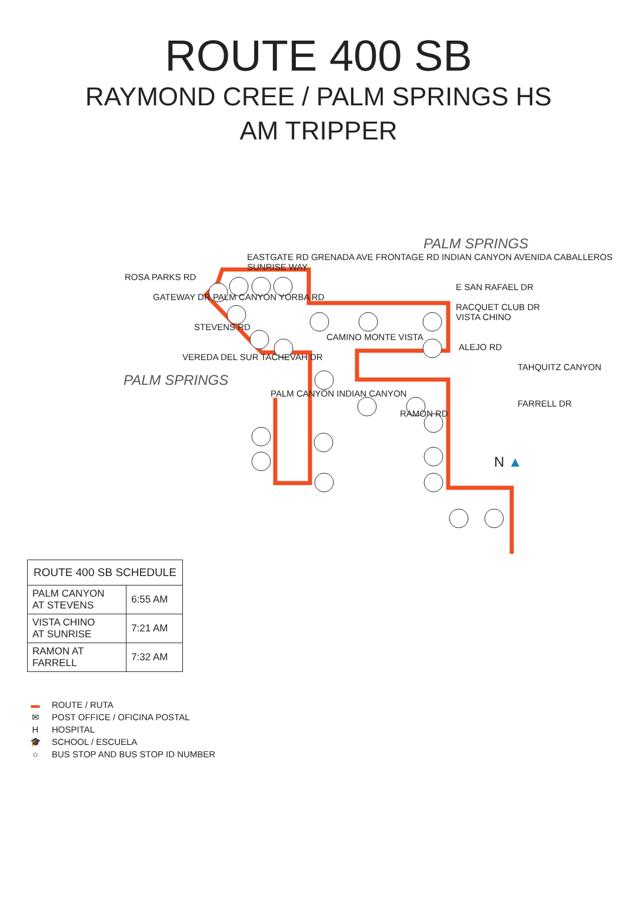ROUTE 400 SB
RAYMOND CREE / PALM SPRINGS HS
AM TRIPPER
| ROUTE 400 SB SCHEDULE | |
| --- | --- |
| PALM CANYON AT STEVENS | 6:55 AM |
| VISTA CHINO AT SUNRISE | 7:21 AM |
| RAMON AT FARRELL | 7:32 AM |
▬ ROUTE / RUTA
✉ POST OFFICE / OFICINA POSTAL
H HOSPITAL
🎓 SCHOOL / ESCUELA
○ BUS STOP AND BUS STOP ID NUMBER
.
PALM SPRINGS
EASTGATE RD GRENADA AVE FRONTAGE RD INDIAN CANYON AVENIDA CABALLEROS SUNRISE WAY
ROSA PARKS RD
E SAN RAFAEL DR
GATEWAY DR PALM CANYON YORBA RD
RACQUET CLUB DR
VISTA CHINO
STEVENS RD
CAMINO MONTE VISTA
ALEJO RD
VEREDA DEL SUR TACHEVAH DR
TAHQUITZ CANYON
PALM SPRINGS
PALM CANYON INDIAN CANYON
FARRELL DR
RAMON RD
N ▲